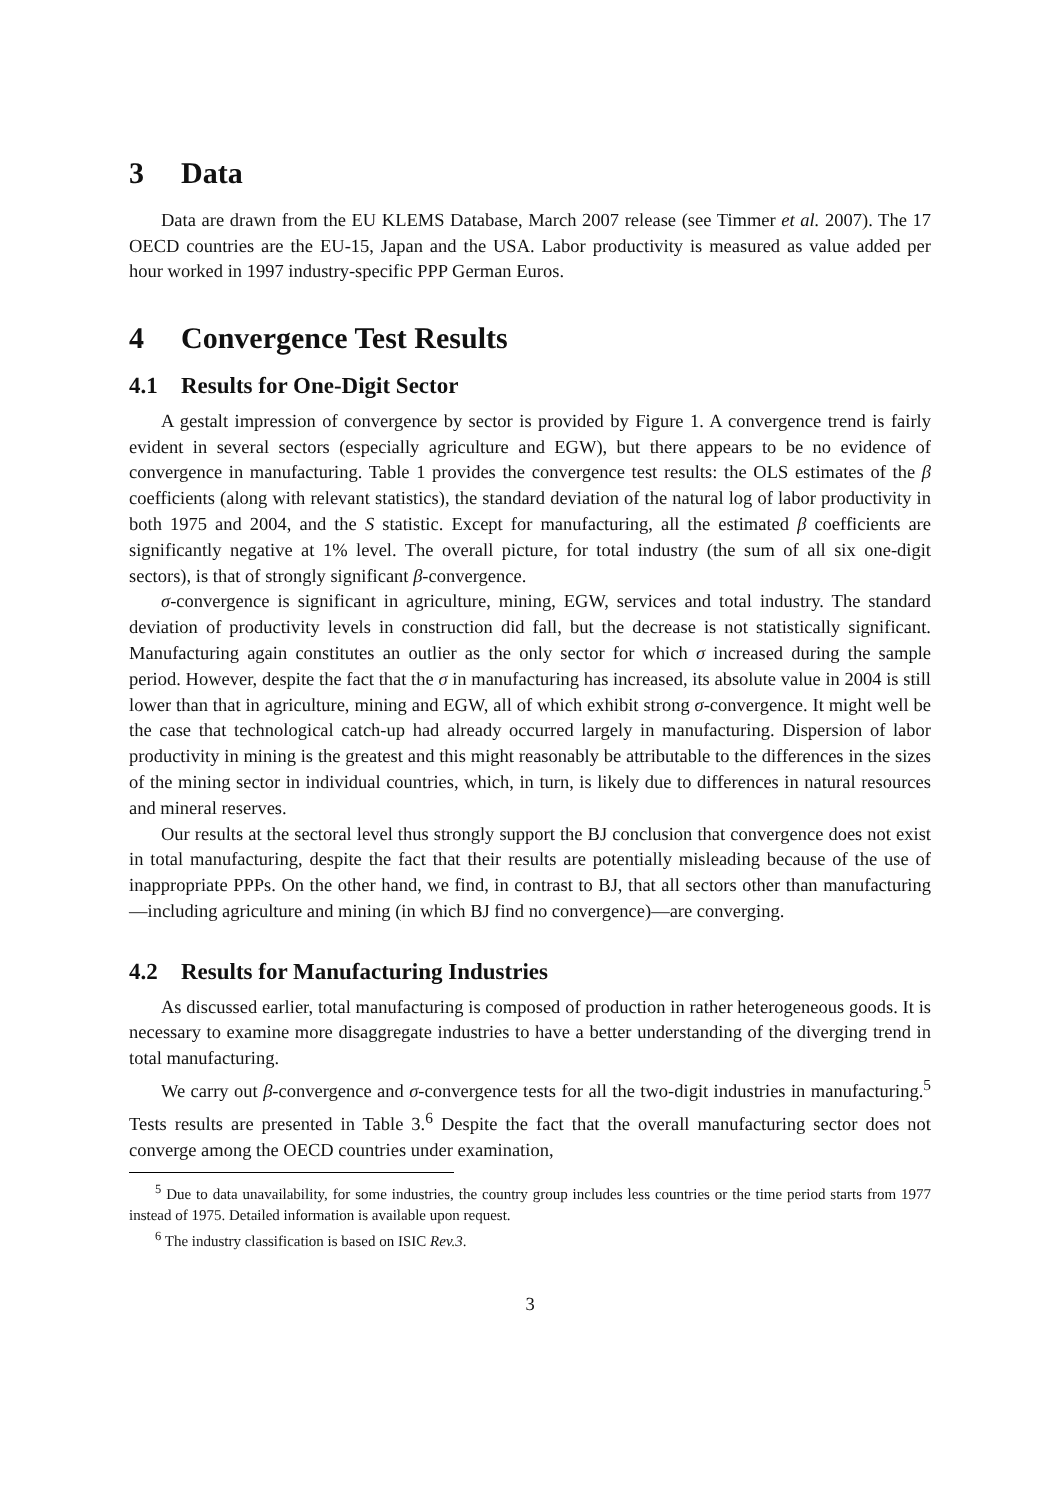3 Data
Data are drawn from the EU KLEMS Database, March 2007 release (see Timmer et al. 2007). The 17 OECD countries are the EU-15, Japan and the USA. Labor productivity is measured as value added per hour worked in 1997 industry-specific PPP German Euros.
4 Convergence Test Results
4.1 Results for One-Digit Sector
A gestalt impression of convergence by sector is provided by Figure 1. A convergence trend is fairly evident in several sectors (especially agriculture and EGW), but there appears to be no evidence of convergence in manufacturing. Table 1 provides the convergence test results: the OLS estimates of the β coefficients (along with relevant statistics), the standard deviation of the natural log of labor productivity in both 1975 and 2004, and the S statistic. Except for manufacturing, all the estimated β coefficients are significantly negative at 1% level. The overall picture, for total industry (the sum of all six one-digit sectors), is that of strongly significant β-convergence.
σ-convergence is significant in agriculture, mining, EGW, services and total industry. The standard deviation of productivity levels in construction did fall, but the decrease is not statistically significant. Manufacturing again constitutes an outlier as the only sector for which σ increased during the sample period. However, despite the fact that the σ in manufacturing has increased, its absolute value in 2004 is still lower than that in agriculture, mining and EGW, all of which exhibit strong σ-convergence. It might well be the case that technological catch-up had already occurred largely in manufacturing. Dispersion of labor productivity in mining is the greatest and this might reasonably be attributable to the differences in the sizes of the mining sector in individual countries, which, in turn, is likely due to differences in natural resources and mineral reserves.
Our results at the sectoral level thus strongly support the BJ conclusion that convergence does not exist in total manufacturing, despite the fact that their results are potentially misleading because of the use of inappropriate PPPs. On the other hand, we find, in contrast to BJ, that all sectors other than manufacturing—including agriculture and mining (in which BJ find no convergence)—are converging.
4.2 Results for Manufacturing Industries
As discussed earlier, total manufacturing is composed of production in rather heterogeneous goods. It is necessary to examine more disaggregate industries to have a better understanding of the diverging trend in total manufacturing.
We carry out β-convergence and σ-convergence tests for all the two-digit industries in manufacturing.<sup>5</sup> Tests results are presented in Table 3.<sup>6</sup> Despite the fact that the overall manufacturing sector does not converge among the OECD countries under examination,
<sup>5</sup> Due to data unavailability, for some industries, the country group includes less countries or the time period starts from 1977 instead of 1975. Detailed information is available upon request.
<sup>6</sup> The industry classification is based on ISIC Rev.3.
3